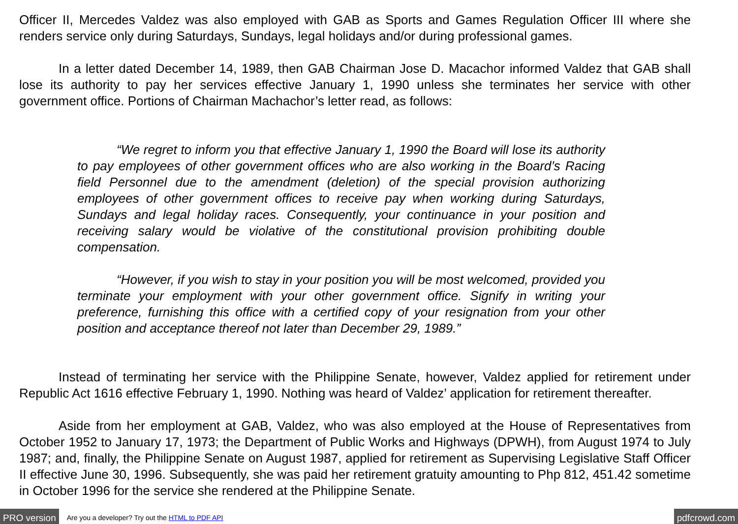Officer II, Mercedes Valdez was also employed with GAB as Sports and Games Regulation Officer III where she renders service only during Saturdays, Sundays, legal holidays and/or during professional games.
In a letter dated December 14, 1989, then GAB Chairman Jose D. Macachor informed Valdez that GAB shall lose its authority to pay her services effective January 1, 1990 unless she terminates her service with other government office. Portions of Chairman Machachor’s letter read, as follows:
“We regret to inform you that effective January 1, 1990 the Board will lose its authority to pay employees of other government offices who are also working in the Board’s Racing field Personnel due to the amendment (deletion) of the special provision authorizing employees of other government offices to receive pay when working during Saturdays, Sundays and legal holiday races. Consequently, your continuance in your position and receiving salary would be violative of the constitutional provision prohibiting double compensation.
“However, if you wish to stay in your position you will be most welcomed, provided you terminate your employment with your other government office. Signify in writing your preference, furnishing this office with a certified copy of your resignation from your other position and acceptance thereof not later than December 29, 1989.”
Instead of terminating her service with the Philippine Senate, however, Valdez applied for retirement under Republic Act 1616 effective February 1, 1990. Nothing was heard of Valdez’ application for retirement thereafter.
Aside from her employment at GAB, Valdez, who was also employed at the House of Representatives from October 1952 to January 17, 1973; the Department of Public Works and Highways (DPWH), from August 1974 to July 1987; and, finally, the Philippine Senate on August 1987, applied for retirement as Supervising Legislative Staff Officer II effective June 30, 1996. Subsequently, she was paid her retirement gratuity amounting to Php 812, 451.42 sometime in October 1996 for the service she rendered at the Philippine Senate.
PRO version Are you a developer? Try out the HTML to PDF API pdfcrowd.com